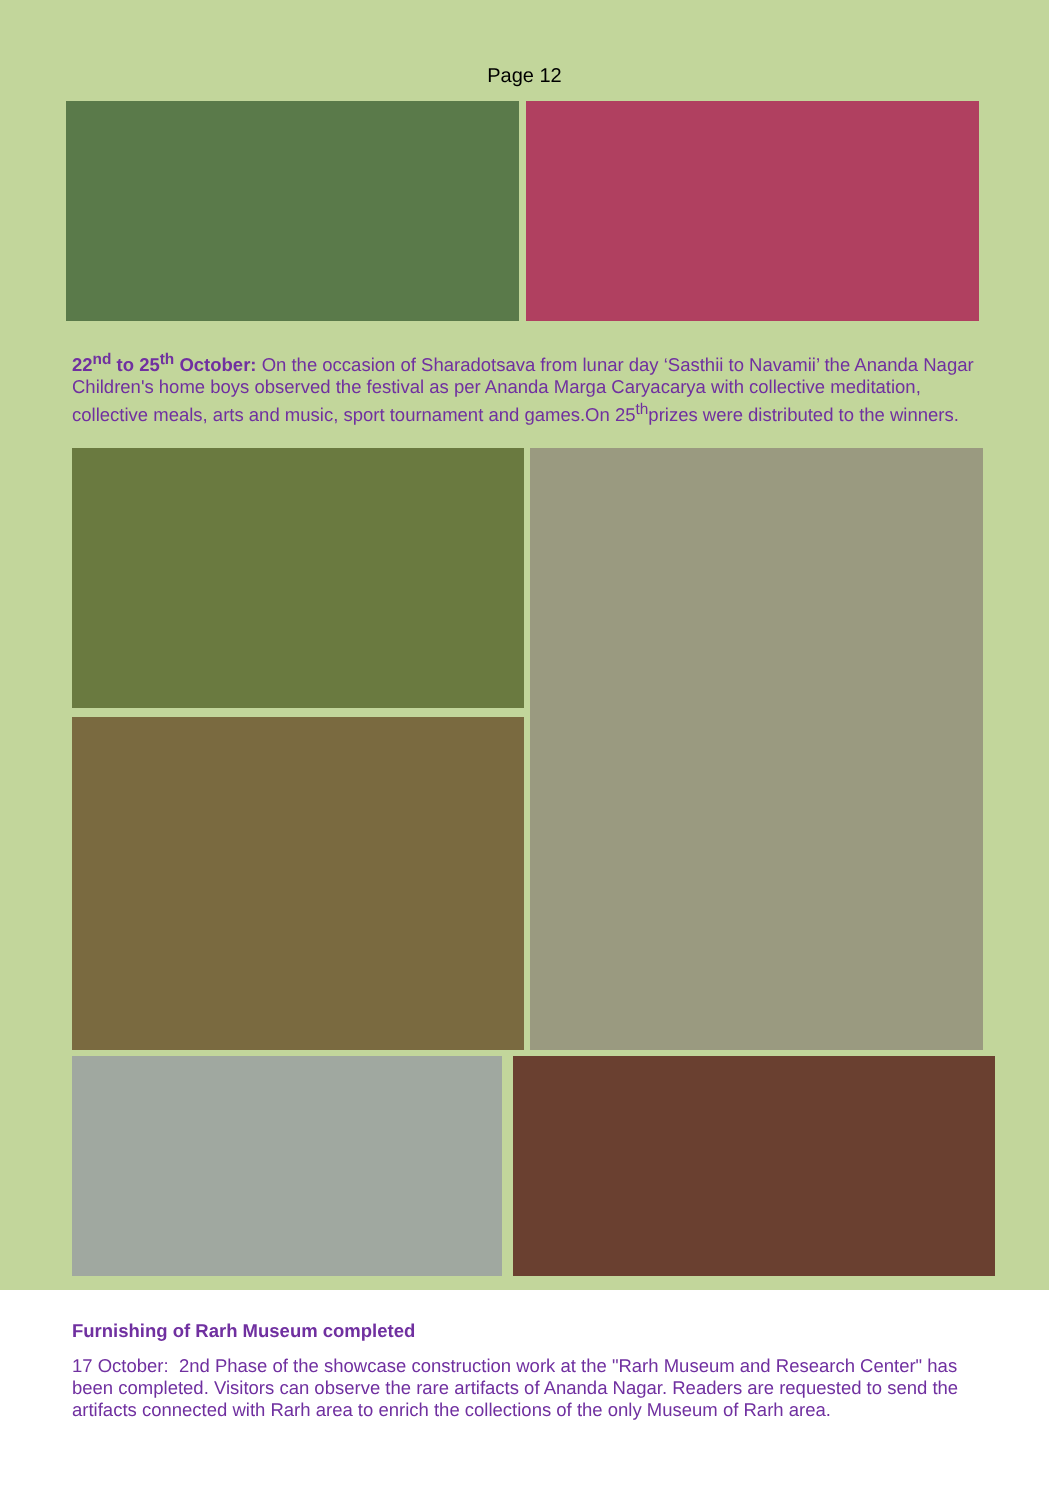Page 12
22<sup>nd</sup> to 25<sup>th</sup> October: On the occasion of Sharadotsava from lunar day ‘Sasthii to Navamii’ the Ananda Nagar Children's home boys observed the festival as per Ananda Marga Caryacarya with collective meditation, collective meals, arts and music, sport tournament and games.On 25<sup>th</sup>prizes were distributed to the winners.
Furnishing of Rarh Museum completed
17 October: 2nd Phase of the showcase construction work at the "Rarh Museum and Research Center" has been completed. Visitors can observe the rare artifacts of Ananda Nagar. Readers are requested to send the artifacts connected with Rarh area to enrich the collections of the only Museum of Rarh area.